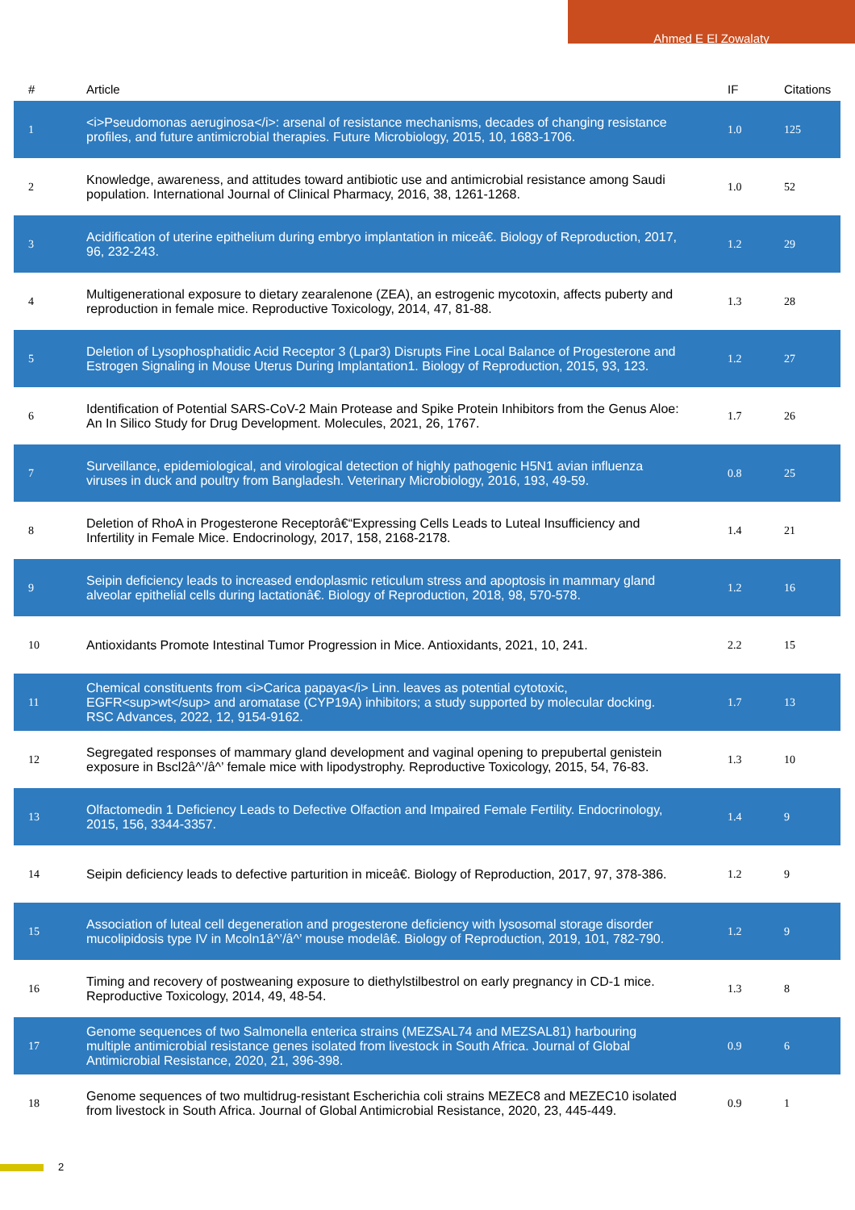Ahmed E El Zowalaty
| # | Article | IF | Citations |
| --- | --- | --- | --- |
| 1 | <i>Pseudomonas aeruginosa</i>: arsenal of resistance mechanisms, decades of changing resistance profiles, and future antimicrobial therapies. Future Microbiology, 2015, 10, 1683-1706. | 1.0 | 125 |
| 2 | Knowledge, awareness, and attitudes toward antibiotic use and antimicrobial resistance among Saudi population. International Journal of Clinical Pharmacy, 2016, 38, 1261-1268. | 1.0 | 52 |
| 3 | Acidification of uterine epithelium during embryo implantation in miceâ€. Biology of Reproduction, 2017, 96, 232-243. | 1.2 | 29 |
| 4 | Multigenerational exposure to dietary zearalenone (ZEA), an estrogenic mycotoxin, affects puberty and reproduction in female mice. Reproductive Toxicology, 2014, 47, 81-88. | 1.3 | 28 |
| 5 | Deletion of Lysophosphatidic Acid Receptor 3 (Lpar3) Disrupts Fine Local Balance of Progesterone and Estrogen Signaling in Mouse Uterus During Implantation1. Biology of Reproduction, 2015, 93, 123. | 1.2 | 27 |
| 6 | Identification of Potential SARS-CoV-2 Main Protease and Spike Protein Inhibitors from the Genus Aloe: An In Silico Study for Drug Development. Molecules, 2021, 26, 1767. | 1.7 | 26 |
| 7 | Surveillance, epidemiological, and virological detection of highly pathogenic H5N1 avian influenza viruses in duck and poultry from Bangladesh. Veterinary Microbiology, 2016, 193, 49-59. | 0.8 | 25 |
| 8 | Deletion of RhoA in Progesterone Receptorâ€“Expressing Cells Leads to Luteal Insufficiency and Infertility in Female Mice. Endocrinology, 2017, 158, 2168-2178. | 1.4 | 21 |
| 9 | Seipin deficiency leads to increased endoplasmic reticulum stress and apoptosis in mammary gland alveolar epithelial cells during lactationâ€. Biology of Reproduction, 2018, 98, 570-578. | 1.2 | 16 |
| 10 | Antioxidants Promote Intestinal Tumor Progression in Mice. Antioxidants, 2021, 10, 241. | 2.2 | 15 |
| 11 | Chemical constituents from <i>Carica papaya</i> Linn. leaves as potential cytotoxic, EGFR<sup>wt</sup> and aromatase (CYP19A) inhibitors; a study supported by molecular docking. RSC Advances, 2022, 12, 9154-9162. | 1.7 | 13 |
| 12 | Segregated responses of mammary gland development and vaginal opening to prepubertal genistein exposure in Bscl2â^’/â^’ female mice with lipodystrophy. Reproductive Toxicology, 2015, 54, 76-83. | 1.3 | 10 |
| 13 | Olfactomedin 1 Deficiency Leads to Defective Olfaction and Impaired Female Fertility. Endocrinology, 2015, 156, 3344-3357. | 1.4 | 9 |
| 14 | Seipin deficiency leads to defective parturition in miceâ€. Biology of Reproduction, 2017, 97, 378-386. | 1.2 | 9 |
| 15 | Association of luteal cell degeneration and progesterone deficiency with lysosomal storage disorder mucolipidosis type IV in Mcoln1â^’/â^’ mouse modelâ€. Biology of Reproduction, 2019, 101, 782-790. | 1.2 | 9 |
| 16 | Timing and recovery of postweaning exposure to diethylstilbestrol on early pregnancy in CD-1 mice. Reproductive Toxicology, 2014, 49, 48-54. | 1.3 | 8 |
| 17 | Genome sequences of two Salmonella enterica strains (MEZSAL74 and MEZSAL81) harbouring multiple antimicrobial resistance genes isolated from livestock in South Africa. Journal of Global Antimicrobial Resistance, 2020, 21, 396-398. | 0.9 | 6 |
| 18 | Genome sequences of two multidrug-resistant Escherichia coli strains MEZEC8 and MEZEC10 isolated from livestock in South Africa. Journal of Global Antimicrobial Resistance, 2020, 23, 445-449. | 0.9 | 1 |
2